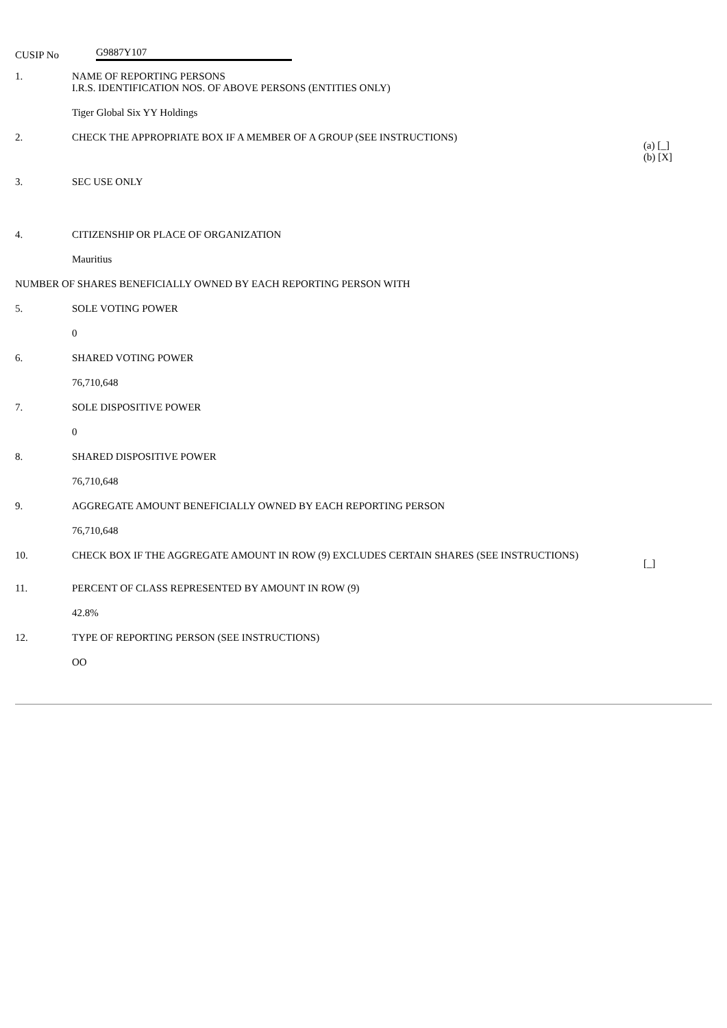CUSIP No G9887Y107
| 1. | NAME OF REPORTING PERSONS I.R.S. IDENTIFICATION NOS. OF ABOVE PERSONS (ENTITIES ONLY) | |
| | Tiger Global Six YY Holdings | |
| 2. | CHECK THE APPROPRIATE BOX IF A MEMBER OF A GROUP (SEE INSTRUCTIONS) | (a) [_] (b) [X] |
| 3. | SEC USE ONLY | |
| 4. | CITIZENSHIP OR PLACE OF ORGANIZATION | |
| | Mauritius | |
| NUMBER OF SHARES BENEFICIALLY OWNED BY EACH REPORTING PERSON WITH | | |
| 5. | SOLE VOTING POWER | |
| | 0 | |
| 6. | SHARED VOTING POWER | |
| | 76,710,648 | |
| 7. | SOLE DISPOSITIVE POWER | |
| | 0 | |
| 8. | SHARED DISPOSITIVE POWER | |
| | 76,710,648 | |
| 9. | AGGREGATE AMOUNT BENEFICIALLY OWNED BY EACH REPORTING PERSON | |
| | 76,710,648 | |
| 10. | CHECK BOX IF THE AGGREGATE AMOUNT IN ROW (9) EXCLUDES CERTAIN SHARES (SEE INSTRUCTIONS) | [_] |
| 11. | PERCENT OF CLASS REPRESENTED BY AMOUNT IN ROW (9) | |
| | 42.8% | |
| 12. | TYPE OF REPORTING PERSON (SEE INSTRUCTIONS) | |
| | OO | |